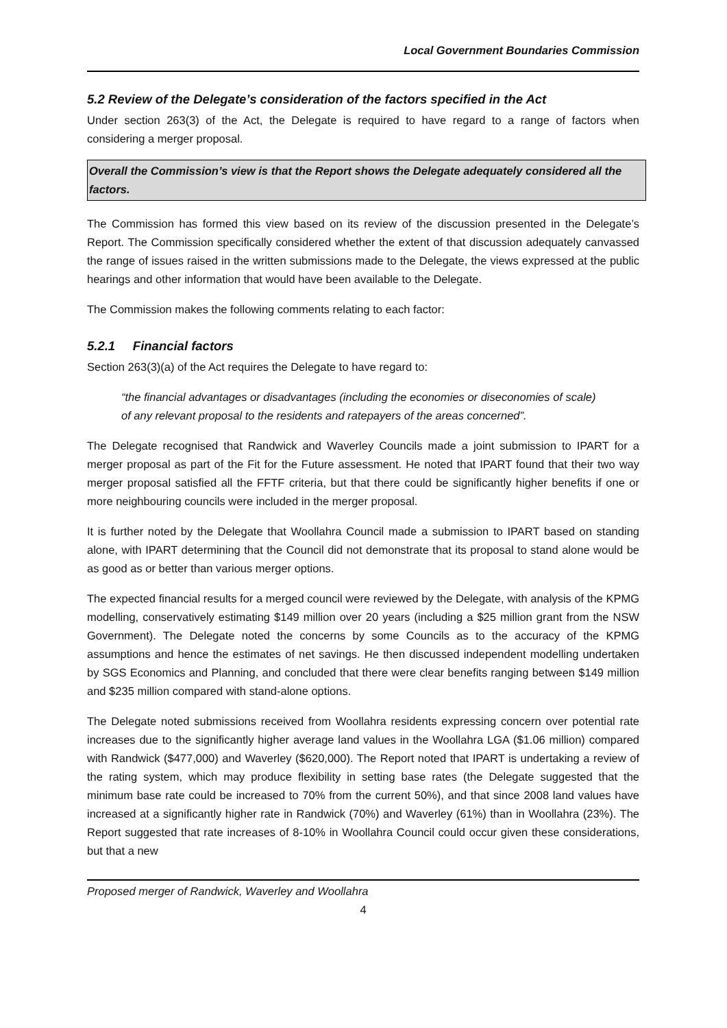Local Government Boundaries Commission
5.2 Review of the Delegate’s consideration of the factors specified in the Act
Under section 263(3) of the Act, the Delegate is required to have regard to a range of factors when considering a merger proposal.
Overall the Commission’s view is that the Report shows the Delegate adequately considered all the factors.
The Commission has formed this view based on its review of the discussion presented in the Delegate’s Report. The Commission specifically considered whether the extent of that discussion adequately canvassed the range of issues raised in the written submissions made to the Delegate, the views expressed at the public hearings and other information that would have been available to the Delegate.
The Commission makes the following comments relating to each factor:
5.2.1 Financial factors
Section 263(3)(a) of the Act requires the Delegate to have regard to:
“the financial advantages or disadvantages (including the economies or diseconomies of scale) of any relevant proposal to the residents and ratepayers of the areas concerned”.
The Delegate recognised that Randwick and Waverley Councils made a joint submission to IPART for a merger proposal as part of the Fit for the Future assessment. He noted that IPART found that their two way merger proposal satisfied all the FFTF criteria, but that there could be significantly higher benefits if one or more neighbouring councils were included in the merger proposal.
It is further noted by the Delegate that Woollahra Council made a submission to IPART based on standing alone, with IPART determining that the Council did not demonstrate that its proposal to stand alone would be as good as or better than various merger options.
The expected financial results for a merged council were reviewed by the Delegate, with analysis of the KPMG modelling, conservatively estimating $149 million over 20 years (including a $25 million grant from the NSW Government). The Delegate noted the concerns by some Councils as to the accuracy of the KPMG assumptions and hence the estimates of net savings. He then discussed independent modelling undertaken by SGS Economics and Planning, and concluded that there were clear benefits ranging between $149 million and $235 million compared with stand-alone options.
The Delegate noted submissions received from Woollahra residents expressing concern over potential rate increases due to the significantly higher average land values in the Woollahra LGA ($1.06 million) compared with Randwick ($477,000) and Waverley ($620,000). The Report noted that IPART is undertaking a review of the rating system, which may produce flexibility in setting base rates (the Delegate suggested that the minimum base rate could be increased to 70% from the current 50%), and that since 2008 land values have increased at a significantly higher rate in Randwick (70%) and Waverley (61%) than in Woollahra (23%). The Report suggested that rate increases of 8-10% in Woollahra Council could occur given these considerations, but that a new
Proposed merger of Randwick, Waverley and Woollahra
4